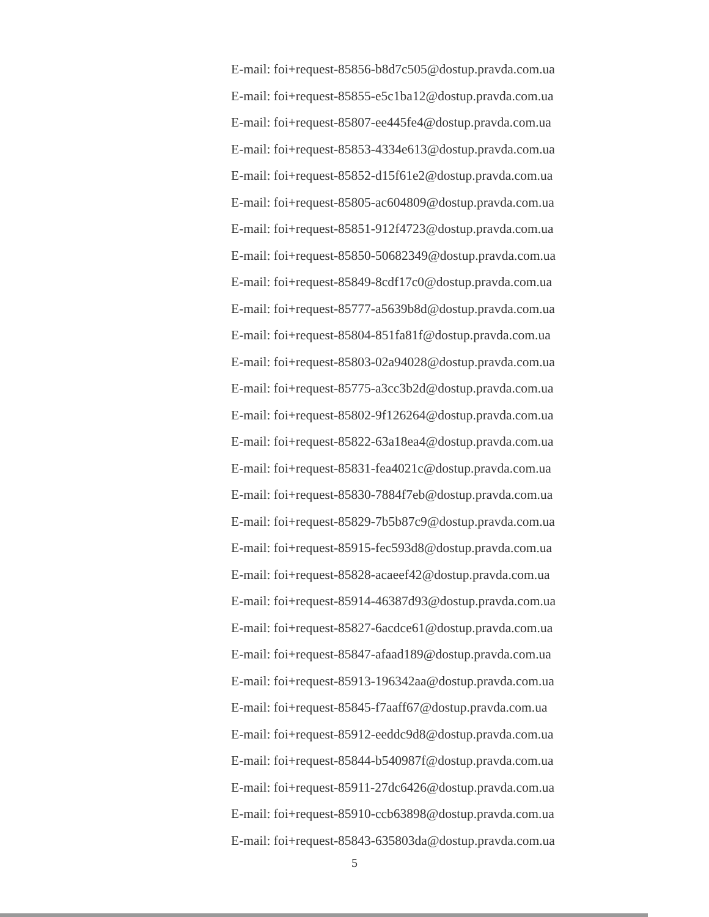E-mail: foi+request-85856-b8d7c505@dostup.pravda.com.ua
E-mail: foi+request-85855-e5c1ba12@dostup.pravda.com.ua
E-mail: foi+request-85807-ee445fe4@dostup.pravda.com.ua
E-mail: foi+request-85853-4334e613@dostup.pravda.com.ua
E-mail: foi+request-85852-d15f61e2@dostup.pravda.com.ua
E-mail: foi+request-85805-ac604809@dostup.pravda.com.ua
E-mail: foi+request-85851-912f4723@dostup.pravda.com.ua
E-mail: foi+request-85850-50682349@dostup.pravda.com.ua
E-mail: foi+request-85849-8cdf17c0@dostup.pravda.com.ua
E-mail: foi+request-85777-a5639b8d@dostup.pravda.com.ua
E-mail: foi+request-85804-851fa81f@dostup.pravda.com.ua
E-mail: foi+request-85803-02a94028@dostup.pravda.com.ua
E-mail: foi+request-85775-a3cc3b2d@dostup.pravda.com.ua
E-mail: foi+request-85802-9f126264@dostup.pravda.com.ua
E-mail: foi+request-85822-63a18ea4@dostup.pravda.com.ua
E-mail: foi+request-85831-fea4021c@dostup.pravda.com.ua
E-mail: foi+request-85830-7884f7eb@dostup.pravda.com.ua
E-mail: foi+request-85829-7b5b87c9@dostup.pravda.com.ua
E-mail: foi+request-85915-fec593d8@dostup.pravda.com.ua
E-mail: foi+request-85828-acaeef42@dostup.pravda.com.ua
E-mail: foi+request-85914-46387d93@dostup.pravda.com.ua
E-mail: foi+request-85827-6acdce61@dostup.pravda.com.ua
E-mail: foi+request-85847-afaad189@dostup.pravda.com.ua
E-mail: foi+request-85913-196342aa@dostup.pravda.com.ua
E-mail: foi+request-85845-f7aaff67@dostup.pravda.com.ua
E-mail: foi+request-85912-eeddc9d8@dostup.pravda.com.ua
E-mail: foi+request-85844-b540987f@dostup.pravda.com.ua
E-mail: foi+request-85911-27dc6426@dostup.pravda.com.ua
E-mail: foi+request-85910-ccb63898@dostup.pravda.com.ua
E-mail: foi+request-85843-635803da@dostup.pravda.com.ua
5